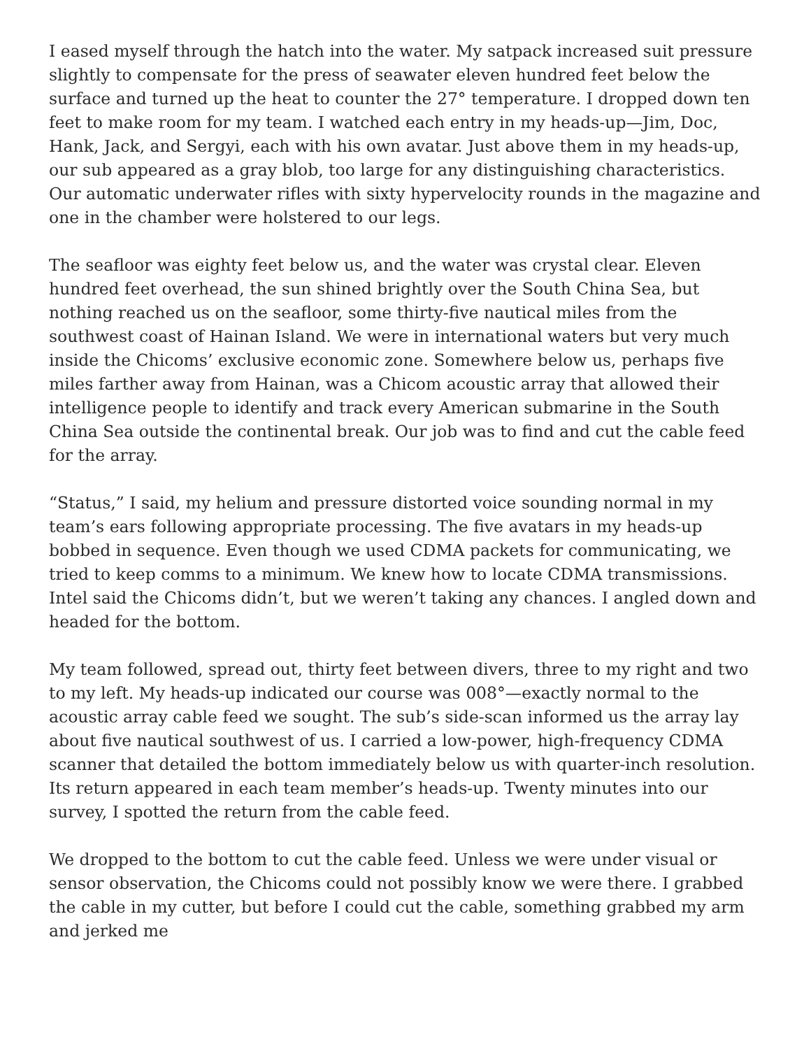I eased myself through the hatch into the water. My satpack increased suit pressure slightly to compensate for the press of seawater eleven hundred feet below the surface and turned up the heat to counter the 27° temperature. I dropped down ten feet to make room for my team. I watched each entry in my heads-up—Jim, Doc, Hank, Jack, and Sergyi, each with his own avatar. Just above them in my heads-up, our sub appeared as a gray blob, too large for any distinguishing characteristics. Our automatic underwater rifles with sixty hypervelocity rounds in the magazine and one in the chamber were holstered to our legs.
The seafloor was eighty feet below us, and the water was crystal clear. Eleven hundred feet overhead, the sun shined brightly over the South China Sea, but nothing reached us on the seafloor, some thirty-five nautical miles from the southwest coast of Hainan Island. We were in international waters but very much inside the Chicoms’ exclusive economic zone. Somewhere below us, perhaps five miles farther away from Hainan, was a Chicom acoustic array that allowed their intelligence people to identify and track every American submarine in the South China Sea outside the continental break. Our job was to find and cut the cable feed for the array.
“Status,” I said, my helium and pressure distorted voice sounding normal in my team’s ears following appropriate processing. The five avatars in my heads-up bobbed in sequence. Even though we used CDMA packets for communicating, we tried to keep comms to a minimum. We knew how to locate CDMA transmissions. Intel said the Chicoms didn’t, but we weren’t taking any chances. I angled down and headed for the bottom.
My team followed, spread out, thirty feet between divers, three to my right and two to my left. My heads-up indicated our course was 008°—exactly normal to the acoustic array cable feed we sought. The sub’s side-scan informed us the array lay about five nautical southwest of us. I carried a low-power, high-frequency CDMA scanner that detailed the bottom immediately below us with quarter-inch resolution. Its return appeared in each team member’s heads-up. Twenty minutes into our survey, I spotted the return from the cable feed.
We dropped to the bottom to cut the cable feed. Unless we were under visual or sensor observation, the Chicoms could not possibly know we were there. I grabbed the cable in my cutter, but before I could cut the cable, something grabbed my arm and jerked me